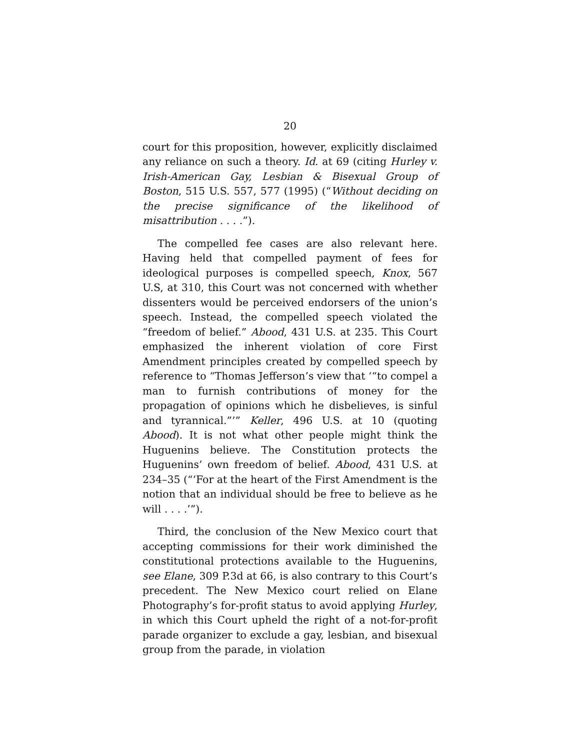20
court for this proposition, however, explicitly disclaimed any reliance on such a theory. Id. at 69 (citing Hurley v. Irish-American Gay, Lesbian & Bisexual Group of Boston, 515 U.S. 557, 577 (1995) (“Without deciding on the precise significance of the likelihood of misattribution . . . .”).
The compelled fee cases are also relevant here. Having held that compelled payment of fees for ideological purposes is compelled speech, Knox, 567 U.S, at 310, this Court was not concerned with whether dissenters would be perceived endorsers of the union’s speech. Instead, the compelled speech violated the “freedom of belief.” Abood, 431 U.S. at 235. This Court emphasized the inherent violation of core First Amendment principles created by compelled speech by reference to “Thomas Jefferson’s view that ‘“to compel a man to furnish contributions of money for the propagation of opinions which he disbelieves, is sinful and tyrannical.”’” Keller, 496 U.S. at 10 (quoting Abood). It is not what other people might think the Huguenins believe. The Constitution protects the Huguenins’ own freedom of belief. Abood, 431 U.S. at 234–35 (“‘For at the heart of the First Amendment is the notion that an individual should be free to believe as he will . . . .’”).
Third, the conclusion of the New Mexico court that accepting commissions for their work diminished the constitutional protections available to the Huguenins, see Elane, 309 P.3d at 66, is also contrary to this Court’s precedent. The New Mexico court relied on Elane Photography’s for-profit status to avoid applying Hurley, in which this Court upheld the right of a not-for-profit parade organizer to exclude a gay, lesbian, and bisexual group from the parade, in violation